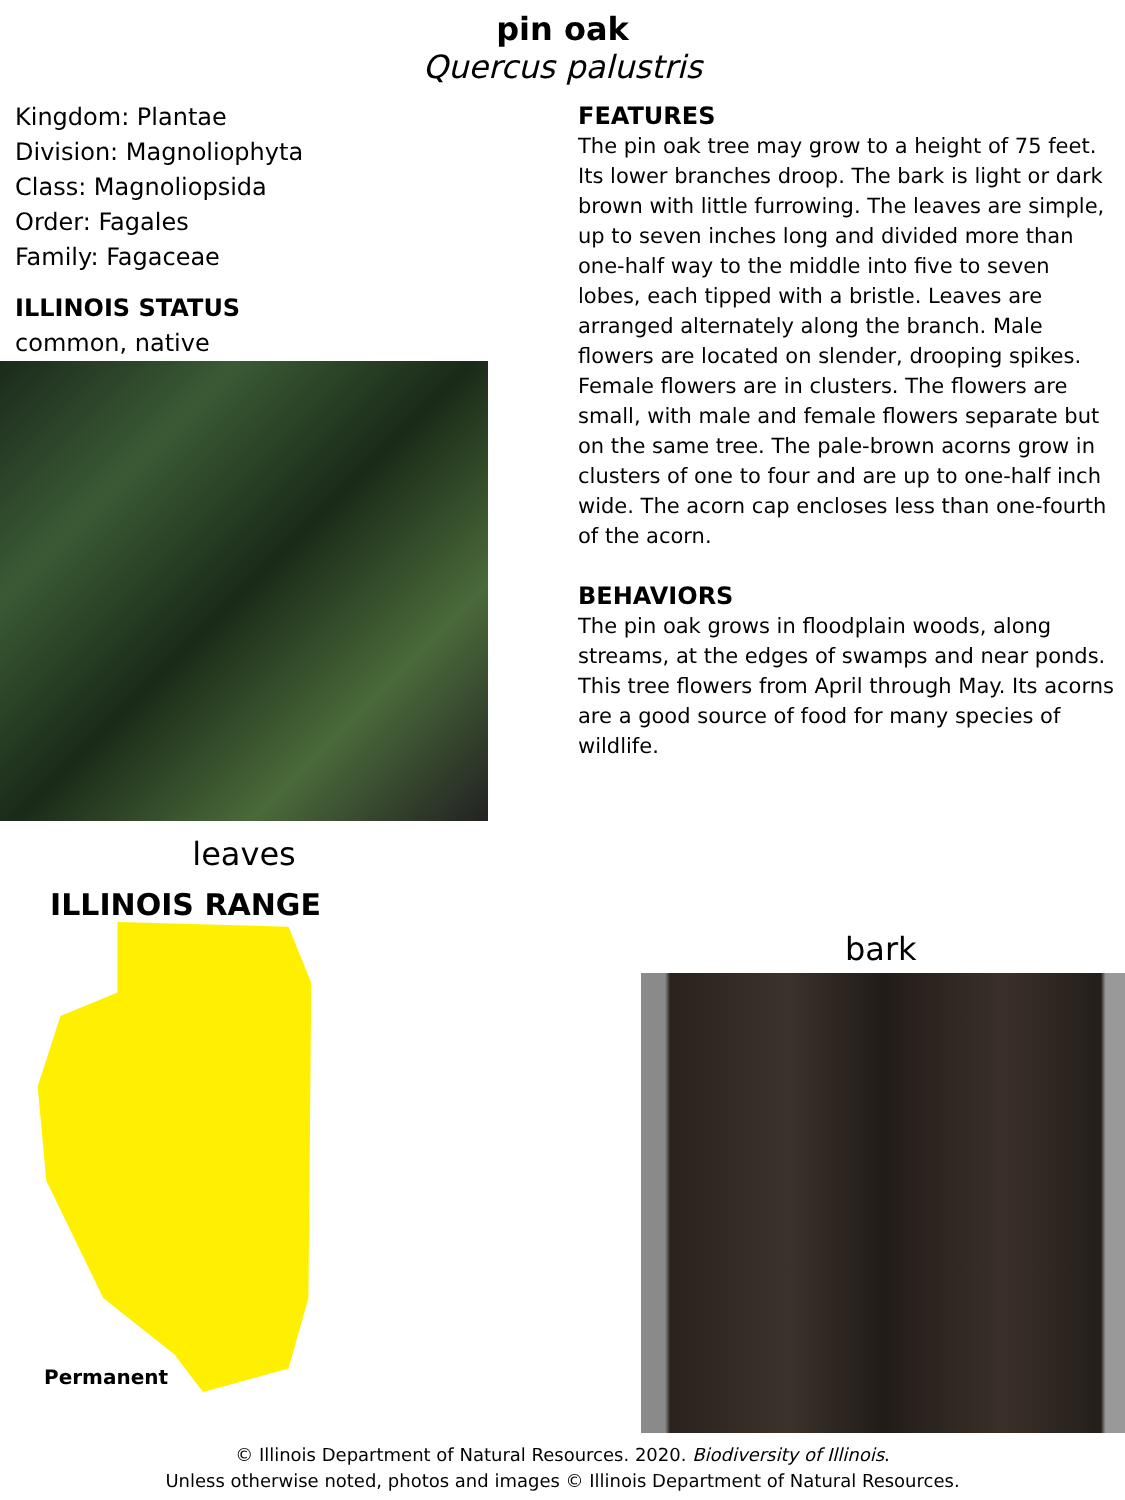pin oak
Quercus palustris
Kingdom: Plantae
Division: Magnoliophyta
Class: Magnoliopsida
Order: Fagales
Family: Fagaceae
ILLINOIS STATUS
common, native
leaves
ILLINOIS RANGE
FEATURES
The pin oak tree may grow to a height of 75 feet. Its lower branches droop. The bark is light or dark brown with little furrowing. The leaves are simple, up to seven inches long and divided more than one-half way to the middle into five to seven lobes, each tipped with a bristle. Leaves are arranged alternately along the branch. Male flowers are located on slender, drooping spikes. Female flowers are in clusters. The flowers are small, with male and female flowers separate but on the same tree. The pale-brown acorns grow in clusters of one to four and are up to one-half inch wide. The acorn cap encloses less than one-fourth of the acorn.
BEHAVIORS
The pin oak grows in floodplain woods, along streams, at the edges of swamps and near ponds. This tree flowers from April through May. Its acorns are a good source of food for many species of wildlife.
Permanent
bark
© Illinois Department of Natural Resources. 2020. Biodiversity of Illinois.
Unless otherwise noted, photos and images © Illinois Department of Natural Resources.